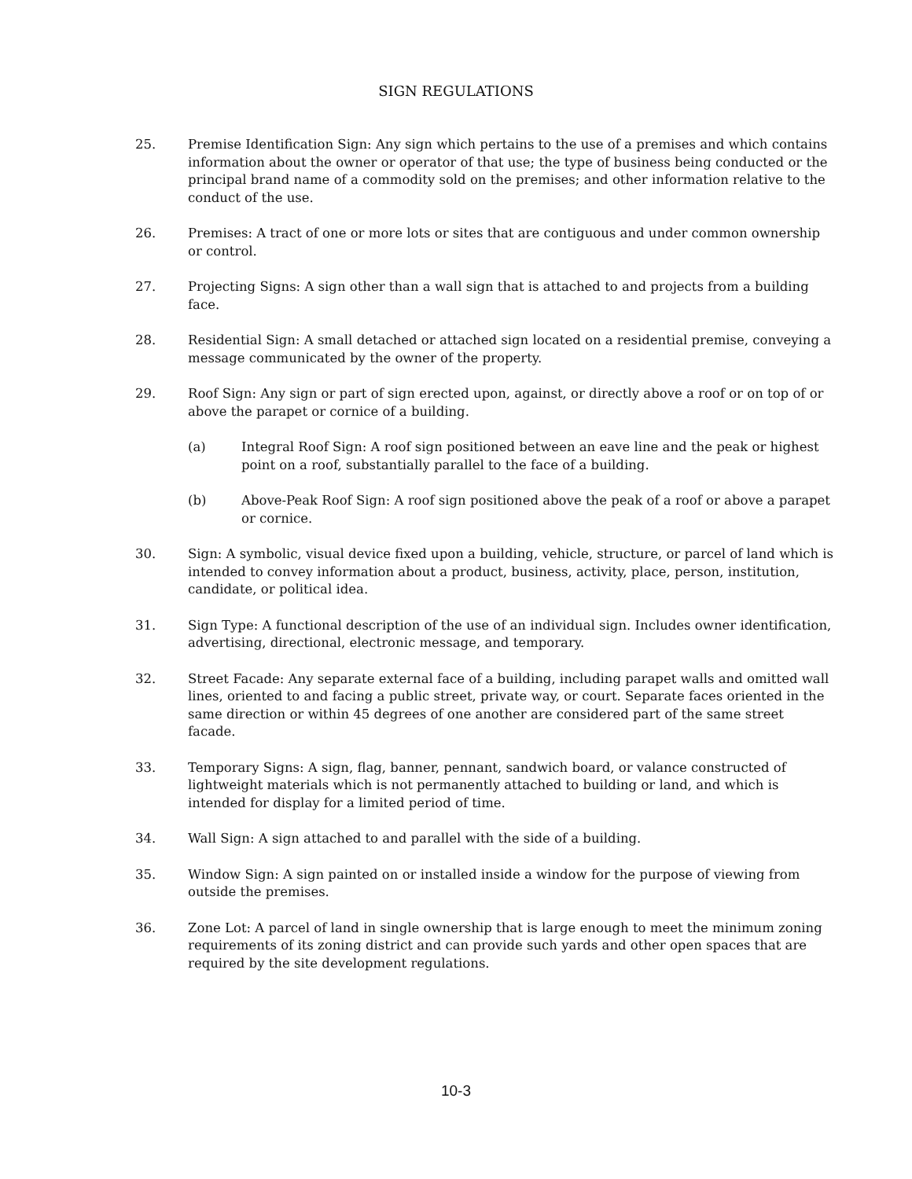SIGN REGULATIONS
25. Premise Identification Sign: Any sign which pertains to the use of a premises and which contains information about the owner or operator of that use; the type of business being conducted or the principal brand name of a commodity sold on the premises; and other information relative to the conduct of the use.
26. Premises: A tract of one or more lots or sites that are contiguous and under common ownership or control.
27. Projecting Signs: A sign other than a wall sign that is attached to and projects from a building face.
28. Residential Sign: A small detached or attached sign located on a residential premise, conveying a message communicated by the owner of the property.
29. Roof Sign: Any sign or part of sign erected upon, against, or directly above a roof or on top of or above the parapet or cornice of a building.
(a) Integral Roof Sign: A roof sign positioned between an eave line and the peak or highest point on a roof, substantially parallel to the face of a building.
(b) Above-Peak Roof Sign: A roof sign positioned above the peak of a roof or above a parapet or cornice.
30. Sign: A symbolic, visual device fixed upon a building, vehicle, structure, or parcel of land which is intended to convey information about a product, business, activity, place, person, institution, candidate, or political idea.
31. Sign Type: A functional description of the use of an individual sign. Includes owner identification, advertising, directional, electronic message, and temporary.
32. Street Facade: Any separate external face of a building, including parapet walls and omitted wall lines, oriented to and facing a public street, private way, or court. Separate faces oriented in the same direction or within 45 degrees of one another are considered part of the same street facade.
33. Temporary Signs: A sign, flag, banner, pennant, sandwich board, or valance constructed of lightweight materials which is not permanently attached to building or land, and which is intended for display for a limited period of time.
34. Wall Sign: A sign attached to and parallel with the side of a building.
35. Window Sign: A sign painted on or installed inside a window for the purpose of viewing from outside the premises.
36. Zone Lot: A parcel of land in single ownership that is large enough to meet the minimum zoning requirements of its zoning district and can provide such yards and other open spaces that are required by the site development regulations.
10-3